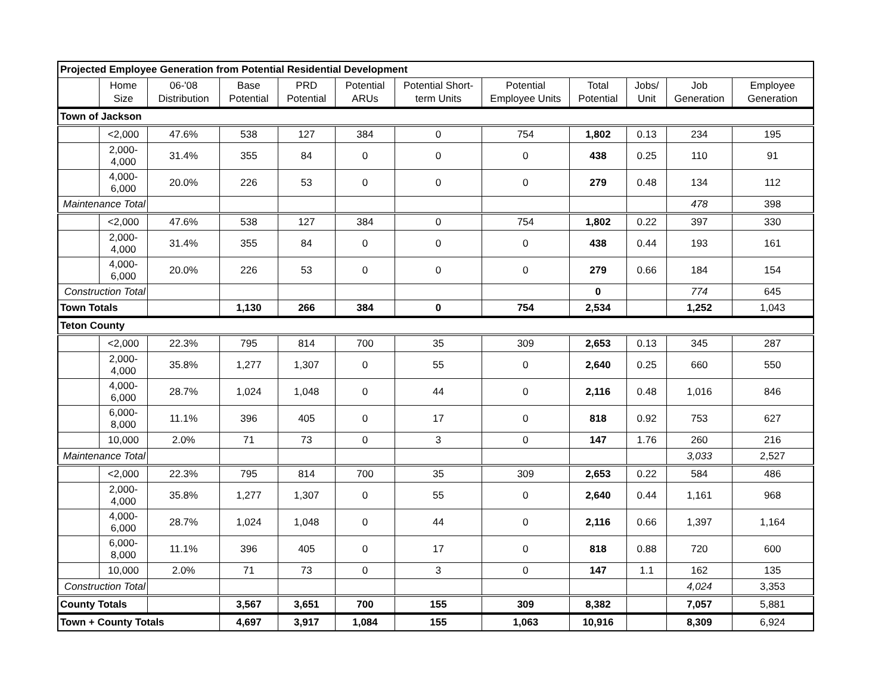| Projected Employee Generation from Potential Residential Development | | | | | | | | | | | |
| | Home Size | 06-'08 Distribution | Base Potential | PRD Potential | Potential ARUs | Potential Short-term Units | Potential Employee Units | Total Potential | Jobs/ Unit | Job Generation | Employee Generation |
| Town of Jackson | | | | | | | | | | | |
| | <2,000 | 47.6% | 538 | 127 | 384 | 0 | 754 | 1,802 | 0.13 | 234 | 195 |
| | 2,000-4,000 | 31.4% | 355 | 84 | 0 | 0 | 0 | 438 | 0.25 | 110 | 91 |
| | 4,000-6,000 | 20.0% | 226 | 53 | 0 | 0 | 0 | 279 | 0.48 | 134 | 112 |
| Maintenance Total | | | | | | | | | | 478 | 398 |
| | <2,000 | 47.6% | 538 | 127 | 384 | 0 | 754 | 1,802 | 0.22 | 397 | 330 |
| | 2,000-4,000 | 31.4% | 355 | 84 | 0 | 0 | 0 | 438 | 0.44 | 193 | 161 |
| | 4,000-6,000 | 20.0% | 226 | 53 | 0 | 0 | 0 | 279 | 0.66 | 184 | 154 |
| Construction Total | | | | | | | | 0 | | 774 | 645 |
| Town Totals | | | 1,130 | 266 | 384 | 0 | 754 | 2,534 | | 1,252 | 1,043 |
| Teton County | | | | | | | | | | | |
| | <2,000 | 22.3% | 795 | 814 | 700 | 35 | 309 | 2,653 | 0.13 | 345 | 287 |
| | 2,000-4,000 | 35.8% | 1,277 | 1,307 | 0 | 55 | 0 | 2,640 | 0.25 | 660 | 550 |
| | 4,000-6,000 | 28.7% | 1,024 | 1,048 | 0 | 44 | 0 | 2,116 | 0.48 | 1,016 | 846 |
| | 6,000-8,000 | 11.1% | 396 | 405 | 0 | 17 | 0 | 818 | 0.92 | 753 | 627 |
| | 10,000 | 2.0% | 71 | 73 | 0 | 3 | 0 | 147 | 1.76 | 260 | 216 |
| Maintenance Total | | | | | | | | | | 3,033 | 2,527 |
| | <2,000 | 22.3% | 795 | 814 | 700 | 35 | 309 | 2,653 | 0.22 | 584 | 486 |
| | 2,000-4,000 | 35.8% | 1,277 | 1,307 | 0 | 55 | 0 | 2,640 | 0.44 | 1,161 | 968 |
| | 4,000-6,000 | 28.7% | 1,024 | 1,048 | 0 | 44 | 0 | 2,116 | 0.66 | 1,397 | 1,164 |
| | 6,000-8,000 | 11.1% | 396 | 405 | 0 | 17 | 0 | 818 | 0.88 | 720 | 600 |
| | 10,000 | 2.0% | 71 | 73 | 0 | 3 | 0 | 147 | 1.1 | 162 | 135 |
| Construction Total | | | | | | | | | | 4,024 | 3,353 |
| County Totals | | | 3,567 | 3,651 | 700 | 155 | 309 | 8,382 | | 7,057 | 5,881 |
| Town + County Totals | | | 4,697 | 3,917 | 1,084 | 155 | 1,063 | 10,916 | | 8,309 | 6,924 |